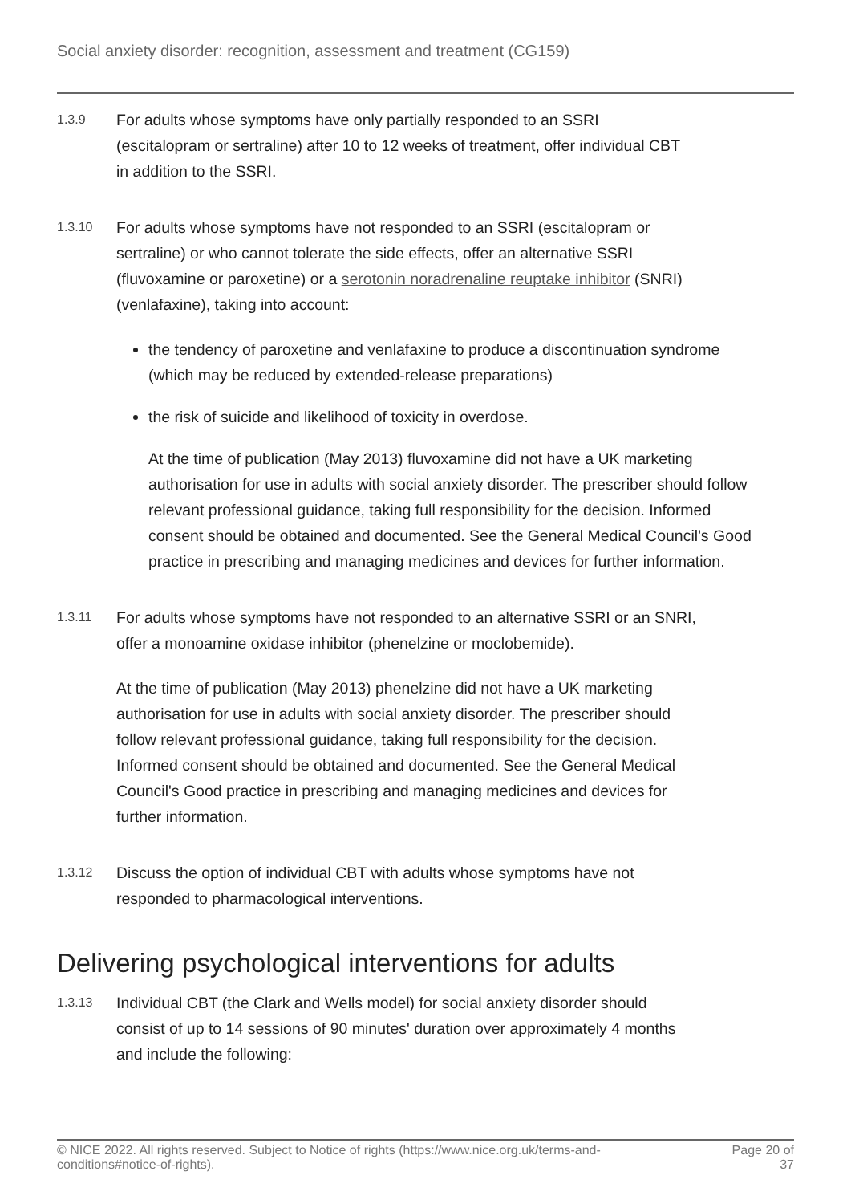Social anxiety disorder: recognition, assessment and treatment (CG159)
1.3.9
For adults whose symptoms have only partially responded to an SSRI (escitalopram or sertraline) after 10 to 12 weeks of treatment, offer individual CBT in addition to the SSRI.
1.3.10
For adults whose symptoms have not responded to an SSRI (escitalopram or sertraline) or who cannot tolerate the side effects, offer an alternative SSRI (fluvoxamine or paroxetine) or a serotonin noradrenaline reuptake inhibitor (SNRI) (venlafaxine), taking into account:
the tendency of paroxetine and venlafaxine to produce a discontinuation syndrome (which may be reduced by extended-release preparations)
the risk of suicide and likelihood of toxicity in overdose.
At the time of publication (May 2013) fluvoxamine did not have a UK marketing authorisation for use in adults with social anxiety disorder. The prescriber should follow relevant professional guidance, taking full responsibility for the decision. Informed consent should be obtained and documented. See the General Medical Council's Good practice in prescribing and managing medicines and devices for further information.
1.3.11
For adults whose symptoms have not responded to an alternative SSRI or an SNRI, offer a monoamine oxidase inhibitor (phenelzine or moclobemide).
At the time of publication (May 2013) phenelzine did not have a UK marketing authorisation for use in adults with social anxiety disorder. The prescriber should follow relevant professional guidance, taking full responsibility for the decision. Informed consent should be obtained and documented. See the General Medical Council's Good practice in prescribing and managing medicines and devices for further information.
1.3.12
Discuss the option of individual CBT with adults whose symptoms have not responded to pharmacological interventions.
Delivering psychological interventions for adults
1.3.13
Individual CBT (the Clark and Wells model) for social anxiety disorder should consist of up to 14 sessions of 90 minutes' duration over approximately 4 months and include the following:
© NICE 2022. All rights reserved. Subject to Notice of rights (https://www.nice.org.uk/terms-and-conditions#notice-of-rights).
Page 20 of
37